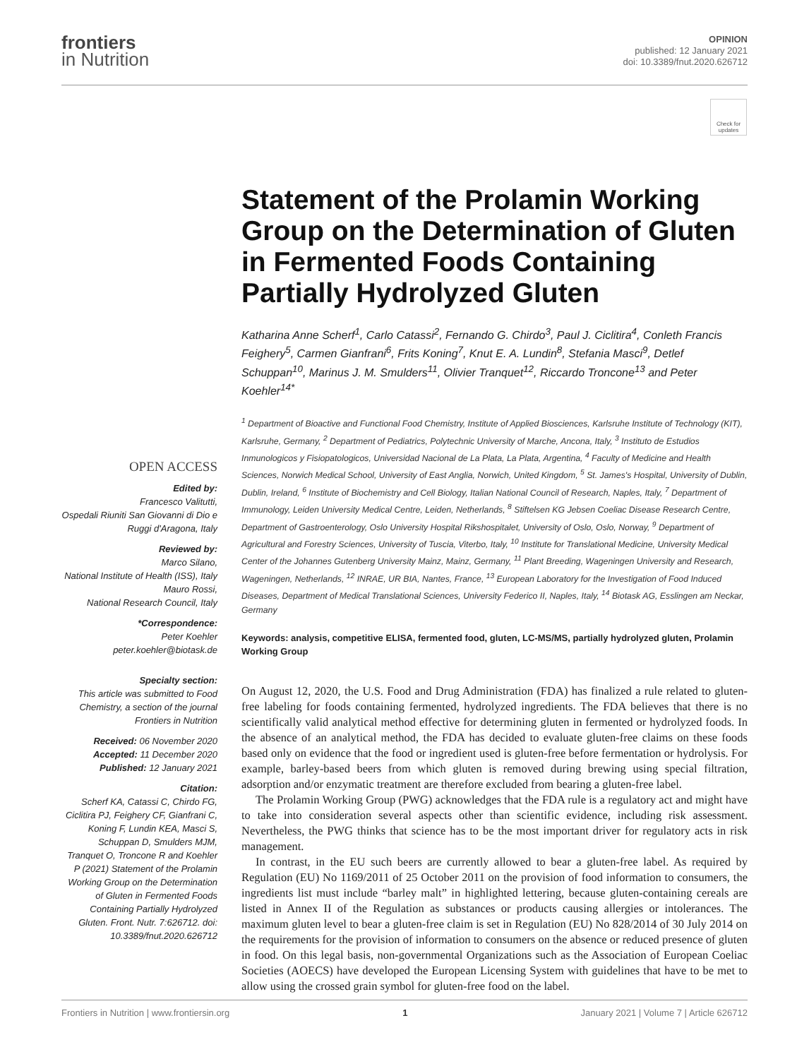frontiers
in Nutrition
OPINION
published: 12 January 2021
doi: 10.3389/fnut.2020.626712
Check for updates
OPEN ACCESS
Edited by:
Francesco Valitutti,
Ospedali Riuniti San Giovanni di Dio e Ruggi d'Aragona, Italy
Reviewed by:
Marco Silano,
National Institute of Health (ISS), Italy
Mauro Rossi,
National Research Council, Italy
*Correspondence:
Peter Koehler
peter.koehler@biotask.de
Specialty section:
This article was submitted to Food Chemistry, a section of the journal Frontiers in Nutrition
Received: 06 November 2020
Accepted: 11 December 2020
Published: 12 January 2021
Citation:
Scherf KA, Catassi C, Chirdo FG, Ciclitira PJ, Feighery CF, Gianfrani C, Koning F, Lundin KEA, Masci S, Schuppan D, Smulders MJM, Tranquet O, Troncone R and Koehler P (2021) Statement of the Prolamin Working Group on the Determination of Gluten in Fermented Foods Containing Partially Hydrolyzed Gluten. Front. Nutr. 7:626712. doi: 10.3389/fnut.2020.626712
Statement of the Prolamin Working Group on the Determination of Gluten in Fermented Foods Containing Partially Hydrolyzed Gluten
Katharina Anne Scherf<sup>1</sup>, Carlo Catassi<sup>2</sup>, Fernando G. Chirdo<sup>3</sup>, Paul J. Ciclitira<sup>4</sup>, Conleth Francis Feighery<sup>5</sup>, Carmen Gianfrani<sup>6</sup>, Frits Koning<sup>7</sup>, Knut E. A. Lundin<sup>8</sup>, Stefania Masci<sup>9</sup>, Detlef Schuppan<sup>10</sup>, Marinus J. M. Smulders<sup>11</sup>, Olivier Tranquet<sup>12</sup>, Riccardo Troncone<sup>13</sup> and Peter Koehler<sup>14*</sup>
<sup>1</sup> Department of Bioactive and Functional Food Chemistry, Institute of Applied Biosciences, Karlsruhe Institute of Technology (KIT), Karlsruhe, Germany, <sup>2</sup> Department of Pediatrics, Polytechnic University of Marche, Ancona, Italy, <sup>3</sup> Instituto de Estudios Inmunologicos y Fisiopatologicos, Universidad Nacional de La Plata, La Plata, Argentina, <sup>4</sup> Faculty of Medicine and Health Sciences, Norwich Medical School, University of East Anglia, Norwich, United Kingdom, <sup>5</sup> St. James's Hospital, University of Dublin, Dublin, Ireland, <sup>6</sup> Institute of Biochemistry and Cell Biology, Italian National Council of Research, Naples, Italy, <sup>7</sup> Department of Immunology, Leiden University Medical Centre, Leiden, Netherlands, <sup>8</sup> Stiftelsen KG Jebsen Coeliac Disease Research Centre, Department of Gastroenterology, Oslo University Hospital Rikshospitalet, University of Oslo, Oslo, Norway, <sup>9</sup> Department of Agricultural and Forestry Sciences, University of Tuscia, Viterbo, Italy, <sup>10</sup> Institute for Translational Medicine, University Medical Center of the Johannes Gutenberg University Mainz, Mainz, Germany, <sup>11</sup> Plant Breeding, Wageningen University and Research, Wageningen, Netherlands, <sup>12</sup> INRAE, UR BIA, Nantes, France, <sup>13</sup> European Laboratory for the Investigation of Food Induced Diseases, Department of Medical Translational Sciences, University Federico II, Naples, Italy, <sup>14</sup> Biotask AG, Esslingen am Neckar, Germany
Keywords: analysis, competitive ELISA, fermented food, gluten, LC-MS/MS, partially hydrolyzed gluten, Prolamin Working Group
On August 12, 2020, the U.S. Food and Drug Administration (FDA) has finalized a rule related to gluten-free labeling for foods containing fermented, hydrolyzed ingredients. The FDA believes that there is no scientifically valid analytical method effective for determining gluten in fermented or hydrolyzed foods. In the absence of an analytical method, the FDA has decided to evaluate gluten-free claims on these foods based only on evidence that the food or ingredient used is gluten-free before fermentation or hydrolysis. For example, barley-based beers from which gluten is removed during brewing using special filtration, adsorption and/or enzymatic treatment are therefore excluded from bearing a gluten-free label.
The Prolamin Working Group (PWG) acknowledges that the FDA rule is a regulatory act and might have to take into consideration several aspects other than scientific evidence, including risk assessment. Nevertheless, the PWG thinks that science has to be the most important driver for regulatory acts in risk management.
In contrast, in the EU such beers are currently allowed to bear a gluten-free label. As required by Regulation (EU) No 1169/2011 of 25 October 2011 on the provision of food information to consumers, the ingredients list must include “barley malt” in highlighted lettering, because gluten-containing cereals are listed in Annex II of the Regulation as substances or products causing allergies or intolerances. The maximum gluten level to bear a gluten-free claim is set in Regulation (EU) No 828/2014 of 30 July 2014 on the requirements for the provision of information to consumers on the absence or reduced presence of gluten in food. On this legal basis, non-governmental Organizations such as the Association of European Coeliac Societies (AOECS) have developed the European Licensing System with guidelines that have to be met to allow using the crossed grain symbol for gluten-free food on the label.
Frontiers in Nutrition | www.frontiersin.org 1 January 2021 | Volume 7 | Article 626712